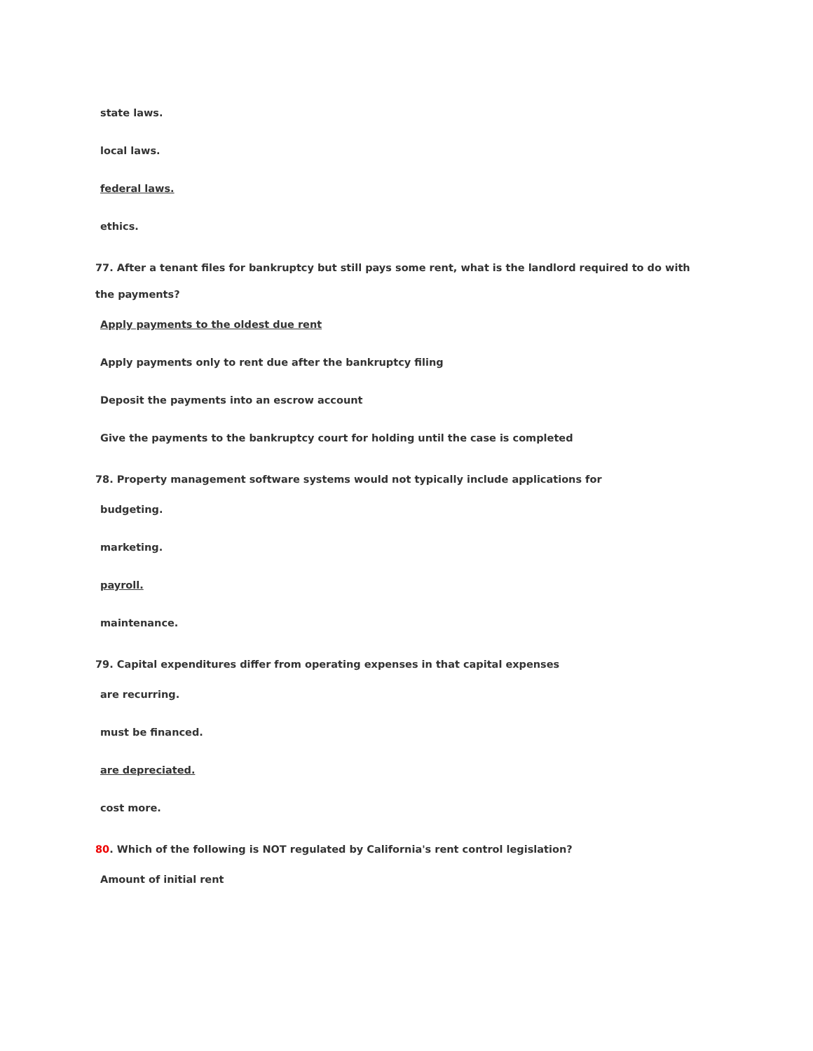state laws.
local laws.
federal laws.
ethics.
77. After a tenant files for bankruptcy but still pays some rent, what is the landlord required to do with the payments?
Apply payments to the oldest due rent
Apply payments only to rent due after the bankruptcy filing
Deposit the payments into an escrow account
Give the payments to the bankruptcy court for holding until the case is completed
78. Property management software systems would not typically include applications for
budgeting.
marketing.
payroll.
maintenance.
79. Capital expenditures differ from operating expenses in that capital expenses
are recurring.
must be financed.
are depreciated.
cost more.
80. Which of the following is NOT regulated by California's rent control legislation?
Amount of initial rent